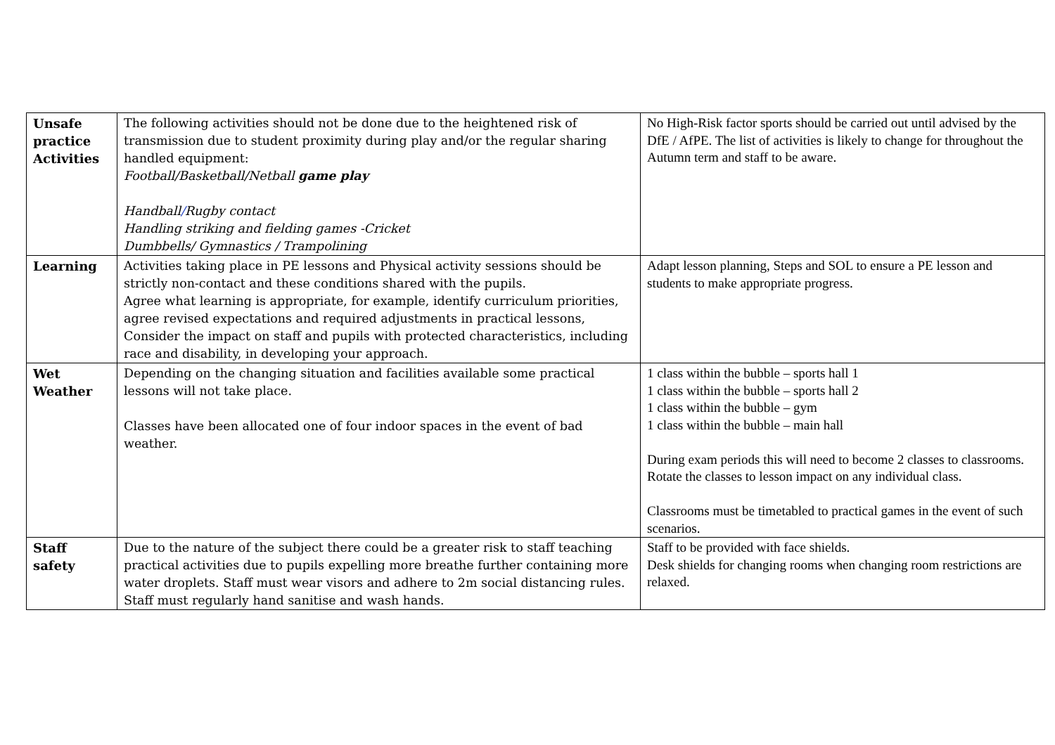| Unsafe practice Activities | The following activities should not be done due to the heightened risk of transmission due to student proximity during play and/or the regular sharing handled equipment: Football/Basketball/Netball game play Handball / Rugby contact Handling striking and fielding games -Cricket Dumbbells/ Gymnastics / Trampolining | No High-Risk factor sports should be carried out until advised by the DfE / AfPE. The list of activities is likely to change for throughout the Autumn term and staff to be aware. |
| Learning | Activities taking place in PE lessons and Physical activity sessions should be strictly non-contact and these conditions shared with the pupils. Agree what learning is appropriate, for example, identify curriculum priorities, agree revised expectations and required adjustments in practical lessons, Consider the impact on staff and pupils with protected characteristics, including race and disability, in developing your approach. | Adapt lesson planning, Steps and SOL to ensure a PE lesson and students to make appropriate progress. |
| Wet Weather | Depending on the changing situation and facilities available some practical lessons will not take place. Classes have been allocated one of four indoor spaces in the event of bad weather. | 1 class within the bubble – sports hall 1 1 class within the bubble – sports hall 2 1 class within the bubble – gym 1 class within the bubble – main hall During exam periods this will need to become 2 classes to classrooms. Rotate the classes to lesson impact on any individual class. Classrooms must be timetabled to practical games in the event of such scenarios. |
| Staff safety | Due to the nature of the subject there could be a greater risk to staff teaching practical activities due to pupils expelling more breathe further containing more water droplets. Staff must wear visors and adhere to 2m social distancing rules. Staff must regularly hand sanitise and wash hands. | Staff to be provided with face shields. Desk shields for changing rooms when changing room restrictions are relaxed. |